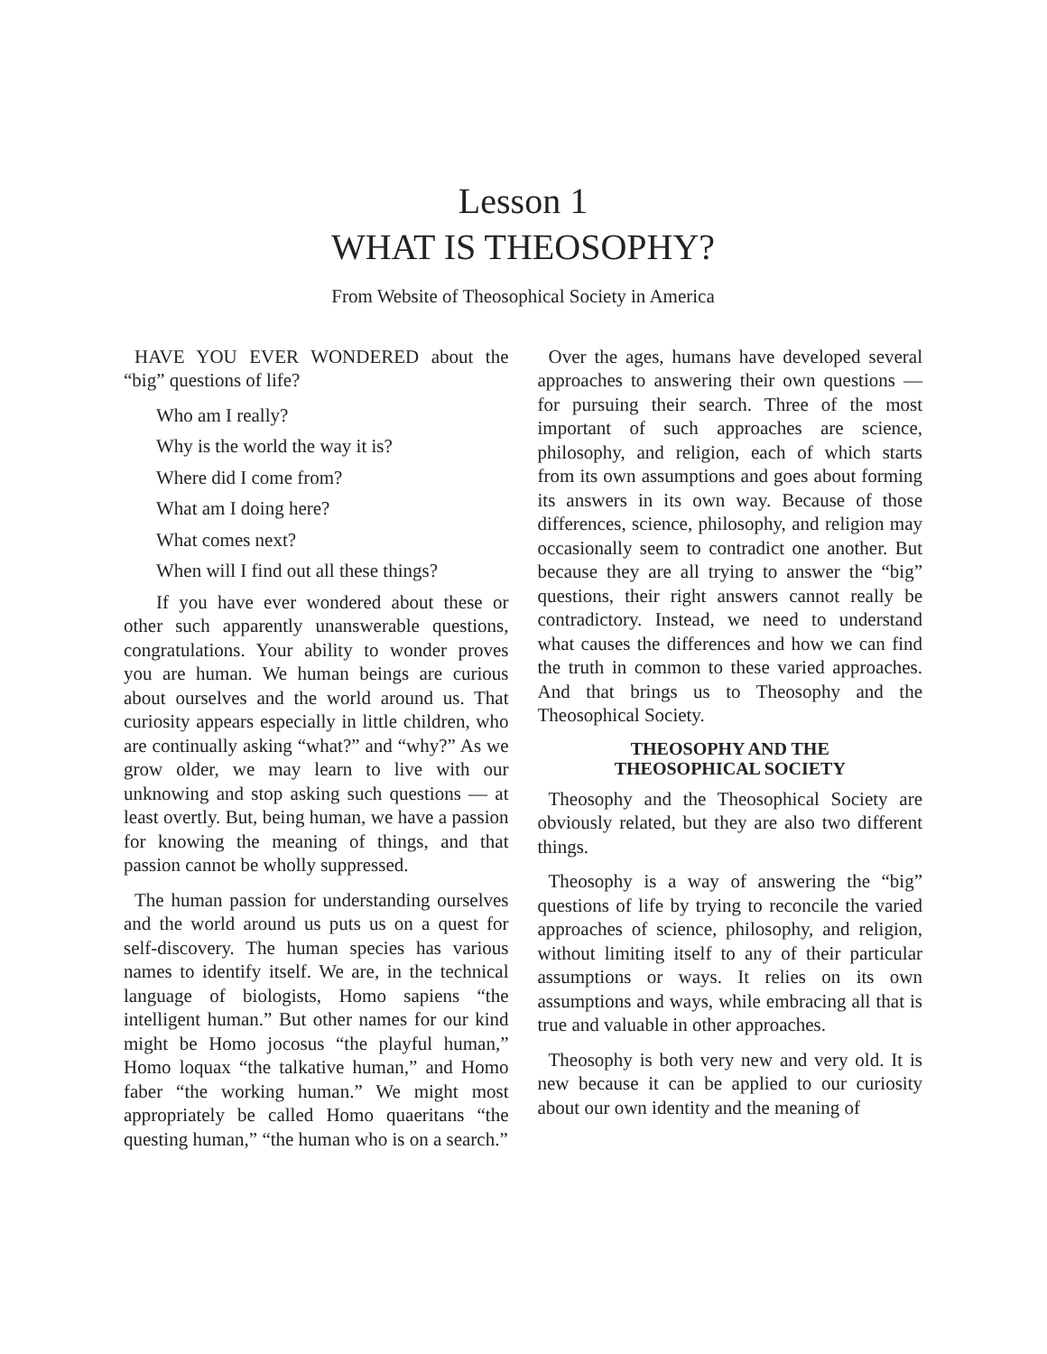Lesson 1
WHAT IS THEOSOPHY?
From Website of Theosophical Society in America
HAVE YOU EVER WONDERED about the “big” questions of life?
Who am I really?
Why is the world the way it is?
Where did I come from?
What am I doing here?
What comes next?
When will I find out all these things?
If you have ever wondered about these or other such apparently unanswerable questions, congratulations. Your ability to wonder proves you are human. We human beings are curious about ourselves and the world around us. That curiosity appears especially in little children, who are continually asking “what?” and “why?” As we grow older, we may learn to live with our unknowing and stop asking such questions — at least overtly. But, being human, we have a passion for knowing the meaning of things, and that passion cannot be wholly suppressed.
The human passion for understanding ourselves and the world around us puts us on a quest for self-discovery. The human species has various names to identify itself. We are, in the technical language of biologists, Homo sapiens “the intelligent human.” But other names for our kind might be Homo jocosus “the playful human,” Homo loquax “the talkative human,” and Homo faber “the working human.” We might most appropriately be called Homo quaeritans “the questing human,” “the human who is on a search.”
Over the ages, humans have developed several approaches to answering their own questions — for pursuing their search. Three of the most important of such approaches are science, philosophy, and religion, each of which starts from its own assumptions and goes about forming its answers in its own way. Because of those differences, science, philosophy, and religion may occasionally seem to contradict one another. But because they are all trying to answer the “big” questions, their right answers cannot really be contradictory. Instead, we need to understand what causes the differences and how we can find the truth in common to these varied approaches. And that brings us to Theosophy and the Theosophical Society.
THEOSOPHY AND THE
THEOSOPHICAL SOCIETY
Theosophy and the Theosophical Society are obviously related, but they are also two different things.
Theosophy is a way of answering the “big” questions of life by trying to reconcile the varied approaches of science, philosophy, and religion, without limiting itself to any of their particular assumptions or ways. It relies on its own assumptions and ways, while embracing all that is true and valuable in other approaches.
Theosophy is both very new and very old. It is new because it can be applied to our curiosity about our own identity and the meaning of